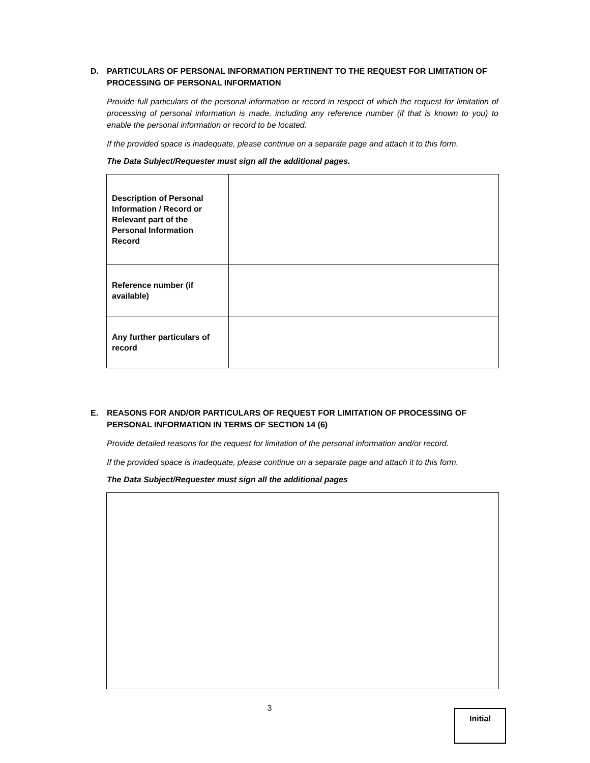D. PARTICULARS OF PERSONAL INFORMATION PERTINENT TO THE REQUEST FOR LIMITATION OF PROCESSING OF PERSONAL INFORMATION
Provide full particulars of the personal information or record in respect of which the request for limitation of processing of personal information is made, including any reference number (if that is known to you) to enable the personal information or record to be located.
If the provided space is inadequate, please continue on a separate page and attach it to this form.
The Data Subject/Requester must sign all the additional pages.
| Description of Personal Information / Record or Relevant part of the Personal Information Record | |
| Reference number (if available) | |
| Any further particulars of record | |
E. REASONS FOR AND/OR PARTICULARS OF REQUEST FOR LIMITATION OF PROCESSING OF PERSONAL INFORMATION IN TERMS OF SECTION 14 (6)
Provide detailed reasons for the request for limitation of the personal information and/or record.
If the provided space is inadequate, please continue on a separate page and attach it to this form.
The Data Subject/Requester must sign all the additional pages
3
Initial